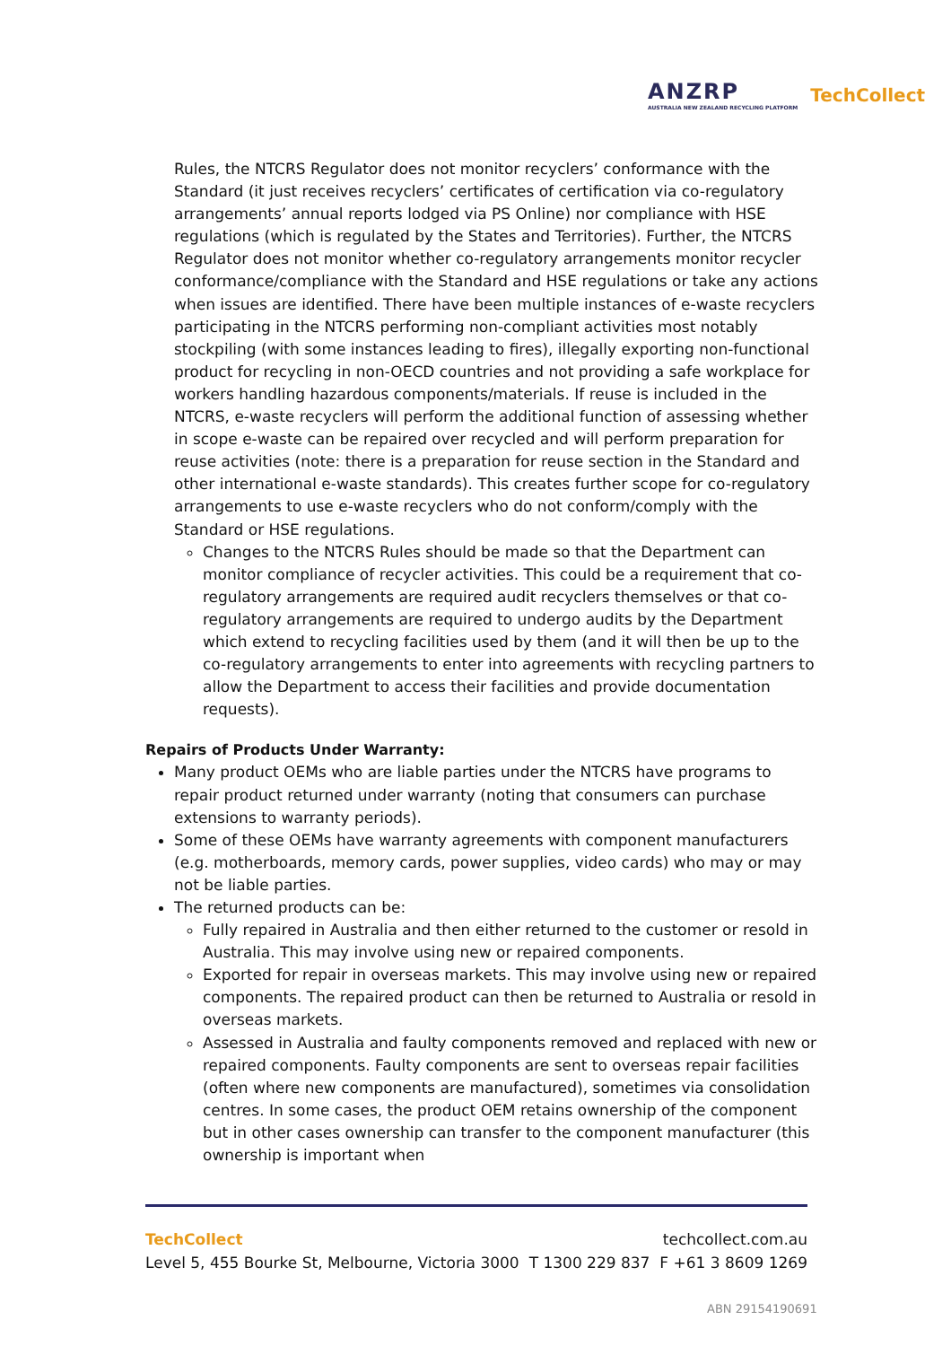ANZRP
AUSTRALIA NEW ZEALAND RECYCLING PLATFORM
TechCollect
Rules, the NTCRS Regulator does not monitor recyclers’ conformance with the Standard (it just receives recyclers’ certificates of certification via co-regulatory arrangements’ annual reports lodged via PS Online) nor compliance with HSE regulations (which is regulated by the States and Territories). Further, the NTCRS Regulator does not monitor whether co-regulatory arrangements monitor recycler conformance/compliance with the Standard and HSE regulations or take any actions when issues are identified. There have been multiple instances of e-waste recyclers participating in the NTCRS performing non-compliant activities most notably stockpiling (with some instances leading to fires), illegally exporting non-functional product for recycling in non-OECD countries and not providing a safe workplace for workers handling hazardous components/materials. If reuse is included in the NTCRS, e-waste recyclers will perform the additional function of assessing whether in scope e-waste can be repaired over recycled and will perform preparation for reuse activities (note: there is a preparation for reuse section in the Standard and other international e-waste standards). This creates further scope for co-regulatory arrangements to use e-waste recyclers who do not conform/comply with the Standard or HSE regulations.
Changes to the NTCRS Rules should be made so that the Department can monitor compliance of recycler activities. This could be a requirement that co-regulatory arrangements are required audit recyclers themselves or that co-regulatory arrangements are required to undergo audits by the Department which extend to recycling facilities used by them (and it will then be up to the co-regulatory arrangements to enter into agreements with recycling partners to allow the Department to access their facilities and provide documentation requests).
Repairs of Products Under Warranty:
Many product OEMs who are liable parties under the NTCRS have programs to repair product returned under warranty (noting that consumers can purchase extensions to warranty periods).
Some of these OEMs have warranty agreements with component manufacturers (e.g. motherboards, memory cards, power supplies, video cards) who may or may not be liable parties.
The returned products can be:
Fully repaired in Australia and then either returned to the customer or resold in Australia. This may involve using new or repaired components.
Exported for repair in overseas markets. This may involve using new or repaired components. The repaired product can then be returned to Australia or resold in overseas markets.
Assessed in Australia and faulty components removed and replaced with new or repaired components. Faulty components are sent to overseas repair facilities (often where new components are manufactured), sometimes via consolidation centres. In some cases, the product OEM retains ownership of the component but in other cases ownership can transfer to the component manufacturer (this ownership is important when
TechCollect techcollect.com.au
Level 5, 455 Bourke St, Melbourne, Victoria 3000 T 1300 229 837 F +61 3 8609 1269
ABN 29154190691